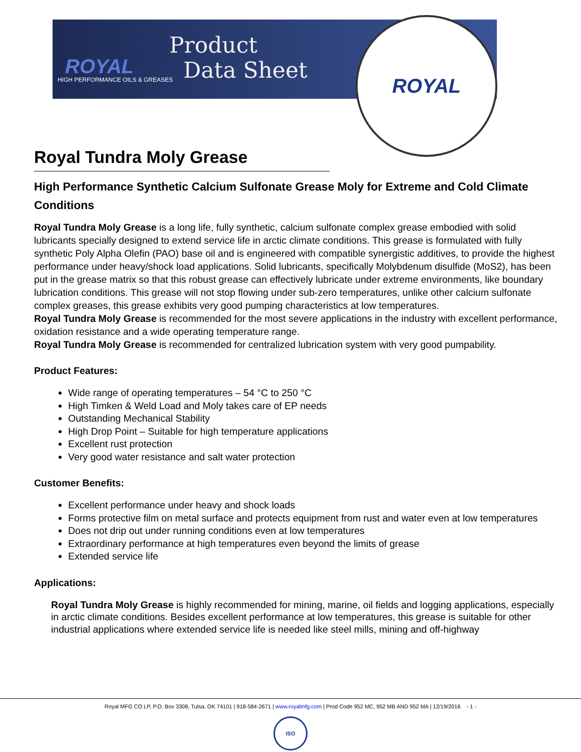ROYAL
HIGH PERFORMANCE OILS & GREASES
Product
Data Sheet
ROYAL
Royal Tundra Moly Grease
High Performance Synthetic Calcium Sulfonate Grease Moly for Extreme and Cold Climate Conditions
Royal Tundra Moly Grease is a long life, fully synthetic, calcium sulfonate complex grease embodied with solid lubricants specially designed to extend service life in arctic climate conditions. This grease is formulated with fully synthetic Poly Alpha Olefin (PAO) base oil and is engineered with compatible synergistic additives, to provide the highest performance under heavy/shock load applications. Solid lubricants, specifically Molybdenum disulfide (MoS2), has been put in the grease matrix so that this robust grease can effectively lubricate under extreme environments, like boundary lubrication conditions. This grease will not stop flowing under sub-zero temperatures, unlike other calcium sulfonate complex greases, this grease exhibits very good pumping characteristics at low temperatures.
Royal Tundra Moly Grease is recommended for the most severe applications in the industry with excellent performance, oxidation resistance and a wide operating temperature range.
Royal Tundra Moly Grease is recommended for centralized lubrication system with very good pumpability.
Product Features:
Wide range of operating temperatures – 54 °C to 250 °C
High Timken & Weld Load and Moly takes care of EP needs
Outstanding Mechanical Stability
High Drop Point – Suitable for high temperature applications
Excellent rust protection
Very good water resistance and salt water protection
Customer Benefits:
Excellent performance under heavy and shock loads
Forms protective film on metal surface and protects equipment from rust and water even at low temperatures
Does not drip out under running conditions even at low temperatures
Extraordinary performance at high temperatures even beyond the limits of grease
Extended service life
Applications:
Royal Tundra Moly Grease is highly recommended for mining, marine, oil fields and logging applications, especially in arctic climate conditions. Besides excellent performance at low temperatures, this grease is suitable for other industrial applications where extended service life is needed like steel mills, mining and off-highway
Royal MFG CO LP, P.O. Box 3308, Tulsa, OK 74101 | 918-584-2671 | www.royalmfg.com | Prod Code 952 MC, 952 MB AND 952 MA | 12/19/2016 - 1 -
ISO